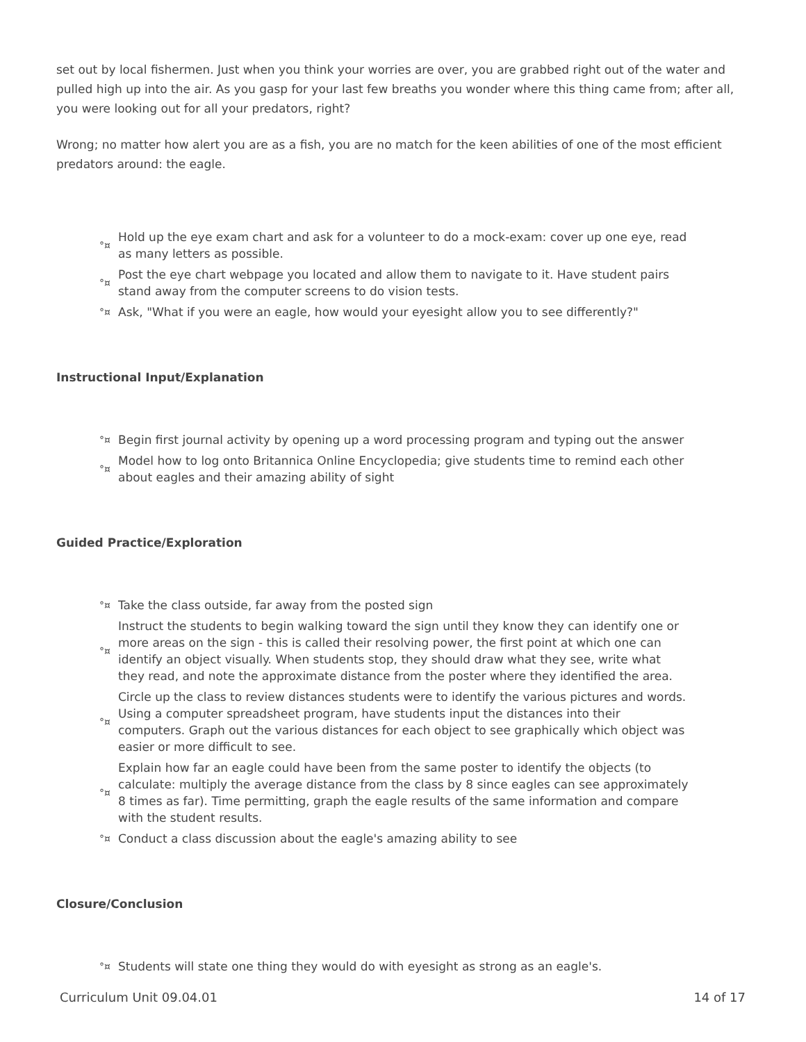set out by local fishermen. Just when you think your worries are over, you are grabbed right out of the water and pulled high up into the air. As you gasp for your last few breaths you wonder where this thing came from; after all, you were looking out for all your predators, right?
Wrong; no matter how alert you are as a fish, you are no match for the keen abilities of one of the most efficient predators around: the eagle.
°¤ Hold up the eye exam chart and ask for a volunteer to do a mock-exam: cover up one eye, read as many letters as possible.
°¤ Post the eye chart webpage you located and allow them to navigate to it. Have student pairs stand away from the computer screens to do vision tests.
°¤ Ask, "What if you were an eagle, how would your eyesight allow you to see differently?"
Instructional Input/Explanation
°¤ Begin first journal activity by opening up a word processing program and typing out the answer
°¤ Model how to log onto Britannica Online Encyclopedia; give students time to remind each other about eagles and their amazing ability of sight
Guided Practice/Exploration
°¤ Take the class outside, far away from the posted sign
°¤ Instruct the students to begin walking toward the sign until they know they can identify one or more areas on the sign - this is called their resolving power, the first point at which one can identify an object visually. When students stop, they should draw what they see, write what they read, and note the approximate distance from the poster where they identified the area.
°¤ Circle up the class to review distances students were to identify the various pictures and words. Using a computer spreadsheet program, have students input the distances into their computers. Graph out the various distances for each object to see graphically which object was easier or more difficult to see.
°¤ Explain how far an eagle could have been from the same poster to identify the objects (to calculate: multiply the average distance from the class by 8 since eagles can see approximately 8 times as far). Time permitting, graph the eagle results of the same information and compare with the student results.
°¤ Conduct a class discussion about the eagle's amazing ability to see
Closure/Conclusion
°¤ Students will state one thing they would do with eyesight as strong as an eagle's.
Curriculum Unit 09.04.01 14 of 17